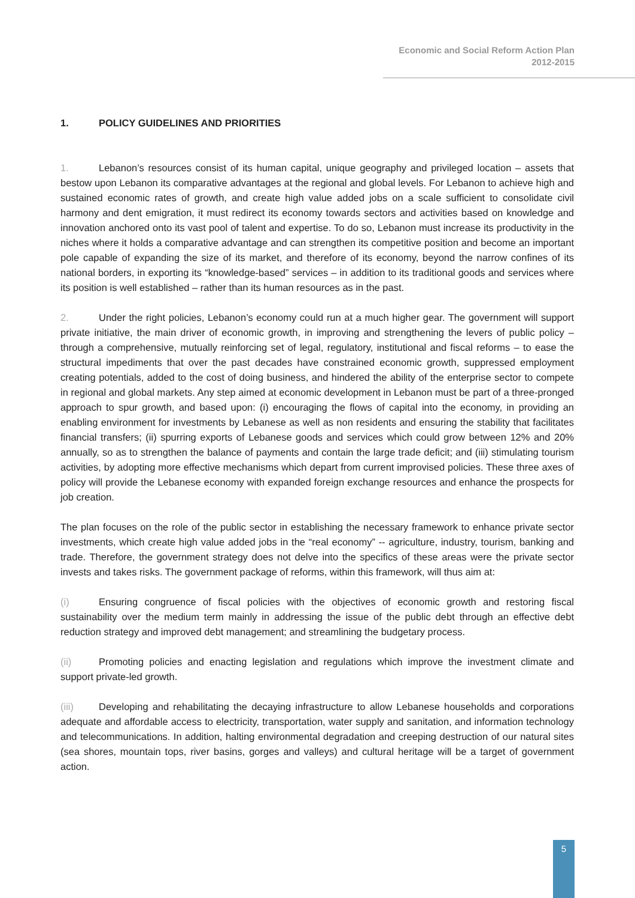Economic and Social Reform Action Plan
2012-2015
1. POLICY GUIDELINES AND PRIORITIES
1. Lebanon’s resources consist of its human capital, unique geography and privileged location – assets that bestow upon Lebanon its comparative advantages at the regional and global levels. For Lebanon to achieve high and sustained economic rates of growth, and create high value added jobs on a scale sufficient to consolidate civil harmony and dent emigration, it must redirect its economy towards sectors and activities based on knowledge and innovation anchored onto its vast pool of talent and expertise. To do so, Lebanon must increase its productivity in the niches where it holds a comparative advantage and can strengthen its competitive position and become an important pole capable of expanding the size of its market, and therefore of its economy, beyond the narrow confines of its national borders, in exporting its “knowledge-based” services – in addition to its traditional goods and services where its position is well established – rather than its human resources as in the past.
2. Under the right policies, Lebanon’s economy could run at a much higher gear. The government will support private initiative, the main driver of economic growth, in improving and strengthening the levers of public policy – through a comprehensive, mutually reinforcing set of legal, regulatory, institutional and fiscal reforms – to ease the structural impediments that over the past decades have constrained economic growth, suppressed employment creating potentials, added to the cost of doing business, and hindered the ability of the enterprise sector to compete in regional and global markets. Any step aimed at economic development in Lebanon must be part of a three-pronged approach to spur growth, and based upon: (i) encouraging the flows of capital into the economy, in providing an enabling environment for investments by Lebanese as well as non residents and ensuring the stability that facilitates financial transfers; (ii) spurring exports of Lebanese goods and services which could grow between 12% and 20% annually, so as to strengthen the balance of payments and contain the large trade deficit; and (iii) stimulating tourism activities, by adopting more effective mechanisms which depart from current improvised policies. These three axes of policy will provide the Lebanese economy with expanded foreign exchange resources and enhance the prospects for job creation.
The plan focuses on the role of the public sector in establishing the necessary framework to enhance private sector investments, which create high value added jobs in the “real economy” -- agriculture, industry, tourism, banking and trade. Therefore, the government strategy does not delve into the specifics of these areas were the private sector invests and takes risks. The government package of reforms, within this framework, will thus aim at:
(i) Ensuring congruence of fiscal policies with the objectives of economic growth and restoring fiscal sustainability over the medium term mainly in addressing the issue of the public debt through an effective debt reduction strategy and improved debt management; and streamlining the budgetary process.
(ii) Promoting policies and enacting legislation and regulations which improve the investment climate and support private-led growth.
(iii) Developing and rehabilitating the decaying infrastructure to allow Lebanese households and corporations adequate and affordable access to electricity, transportation, water supply and sanitation, and information technology and telecommunications. In addition, halting environmental degradation and creeping destruction of our natural sites (sea shores, mountain tops, river basins, gorges and valleys) and cultural heritage will be a target of government action.
5